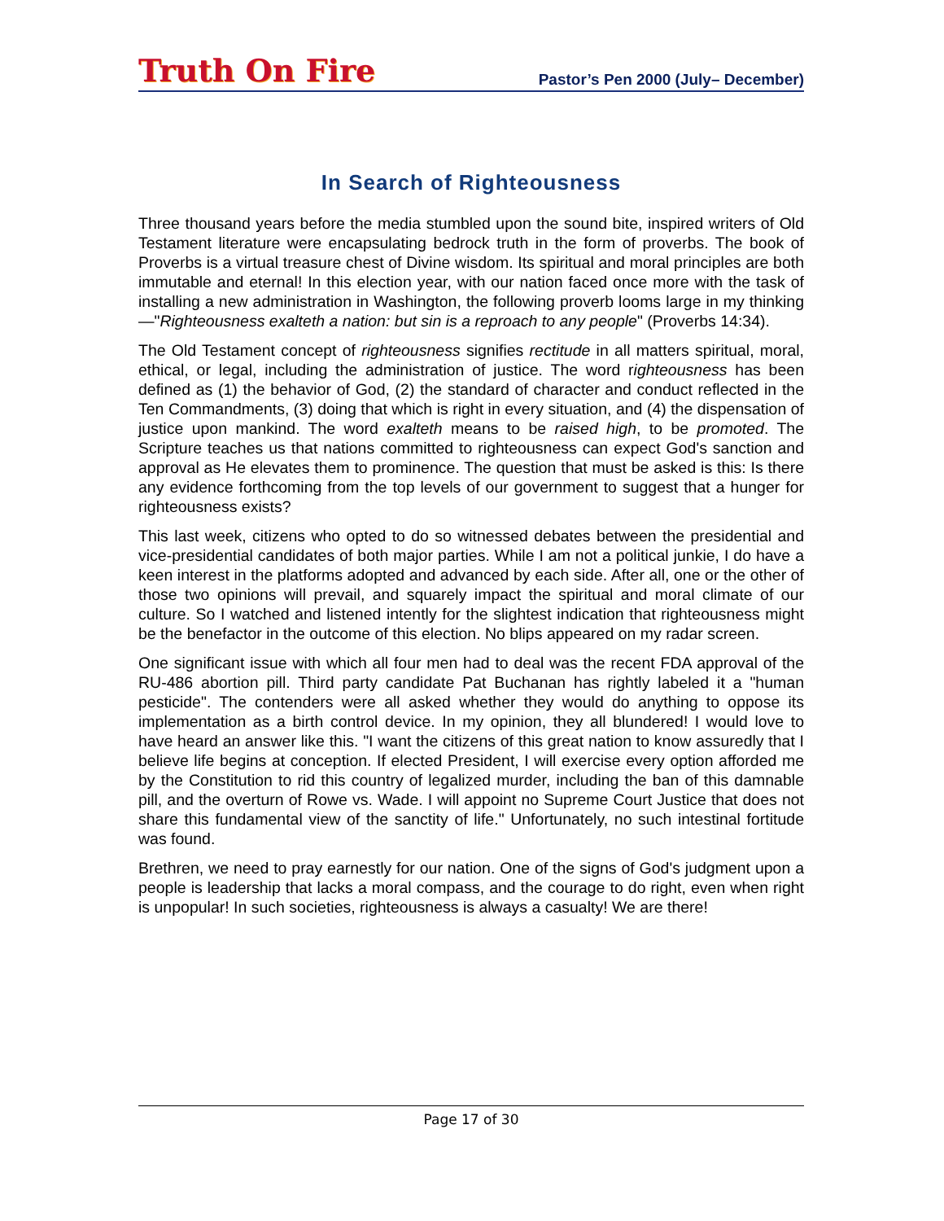Truth On Fire
Pastor’s Pen 2000 (July– December)
In Search of Righteousness
Three thousand years before the media stumbled upon the sound bite, inspired writers of Old Testament literature were encapsulating bedrock truth in the form of proverbs. The book of Proverbs is a virtual treasure chest of Divine wisdom. Its spiritual and moral principles are both immutable and eternal! In this election year, with our nation faced once more with the task of installing a new administration in Washington, the following proverb looms large in my thinking—"Righteousness exalteth a nation: but sin is a reproach to any people" (Proverbs 14:34).
The Old Testament concept of righteousness signifies rectitude in all matters spiritual, moral, ethical, or legal, including the administration of justice. The word righteousness has been defined as (1) the behavior of God, (2) the standard of character and conduct reflected in the Ten Commandments, (3) doing that which is right in every situation, and (4) the dispensation of justice upon mankind. The word exalteth means to be raised high, to be promoted. The Scripture teaches us that nations committed to righteousness can expect God's sanction and approval as He elevates them to prominence. The question that must be asked is this: Is there any evidence forthcoming from the top levels of our government to suggest that a hunger for righteousness exists?
This last week, citizens who opted to do so witnessed debates between the presidential and vice-presidential candidates of both major parties. While I am not a political junkie, I do have a keen interest in the platforms adopted and advanced by each side. After all, one or the other of those two opinions will prevail, and squarely impact the spiritual and moral climate of our culture. So I watched and listened intently for the slightest indication that righteousness might be the benefactor in the outcome of this election. No blips appeared on my radar screen.
One significant issue with which all four men had to deal was the recent FDA approval of the RU-486 abortion pill. Third party candidate Pat Buchanan has rightly labeled it a "human pesticide". The contenders were all asked whether they would do anything to oppose its implementation as a birth control device. In my opinion, they all blundered! I would love to have heard an answer like this. "I want the citizens of this great nation to know assuredly that I believe life begins at conception. If elected President, I will exercise every option afforded me by the Constitution to rid this country of legalized murder, including the ban of this damnable pill, and the overturn of Rowe vs. Wade. I will appoint no Supreme Court Justice that does not share this fundamental view of the sanctity of life." Unfortunately, no such intestinal fortitude was found.
Brethren, we need to pray earnestly for our nation. One of the signs of God's judgment upon a people is leadership that lacks a moral compass, and the courage to do right, even when right is unpopular! In such societies, righteousness is always a casualty! We are there!
Page 17 of 30